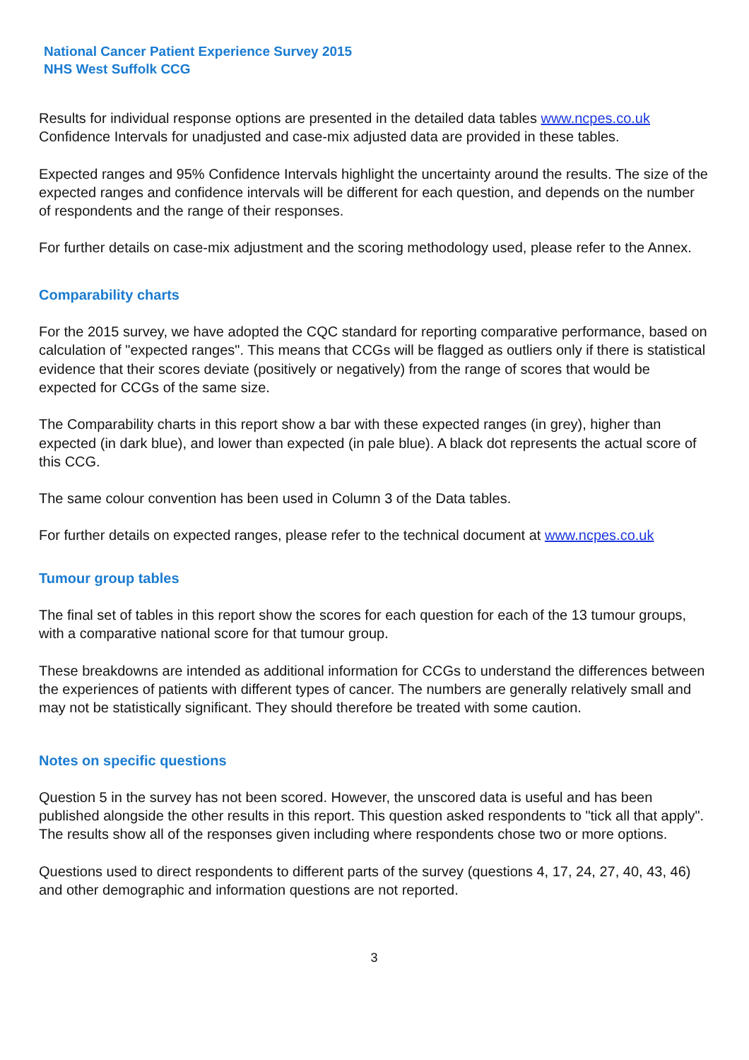National Cancer Patient Experience Survey 2015
NHS West Suffolk CCG
Results for individual response options are presented in the detailed data tables www.ncpes.co.uk Confidence Intervals for unadjusted and case-mix adjusted data are provided in these tables.
Expected ranges and 95% Confidence Intervals highlight the uncertainty around the results. The size of the expected ranges and confidence intervals will be different for each question, and depends on the number of respondents and the range of their responses.
For further details on case-mix adjustment and the scoring methodology used, please refer to the Annex.
Comparability charts
For the 2015 survey, we have adopted the CQC standard for reporting comparative performance, based on calculation of "expected ranges". This means that CCGs will be flagged as outliers only if there is statistical evidence that their scores deviate (positively or negatively) from the range of scores that would be expected for CCGs of the same size.
The Comparability charts in this report show a bar with these expected ranges (in grey), higher than expected (in dark blue), and lower than expected (in pale blue). A black dot represents the actual score of this CCG.
The same colour convention has been used in Column 3 of the Data tables.
For further details on expected ranges, please refer to the technical document at www.ncpes.co.uk
Tumour group tables
The final set of tables in this report show the scores for each question for each of the 13 tumour groups, with a comparative national score for that tumour group.
These breakdowns are intended as additional information for CCGs to understand the differences between the experiences of patients with different types of cancer. The numbers are generally relatively small and may not be statistically significant. They should therefore be treated with some caution.
Notes on specific questions
Question 5 in the survey has not been scored. However, the unscored data is useful and has been published alongside the other results in this report. This question asked respondents to "tick all that apply". The results show all of the responses given including where respondents chose two or more options.
Questions used to direct respondents to different parts of the survey (questions 4, 17, 24, 27, 40, 43, 46) and other demographic and information questions are not reported.
3